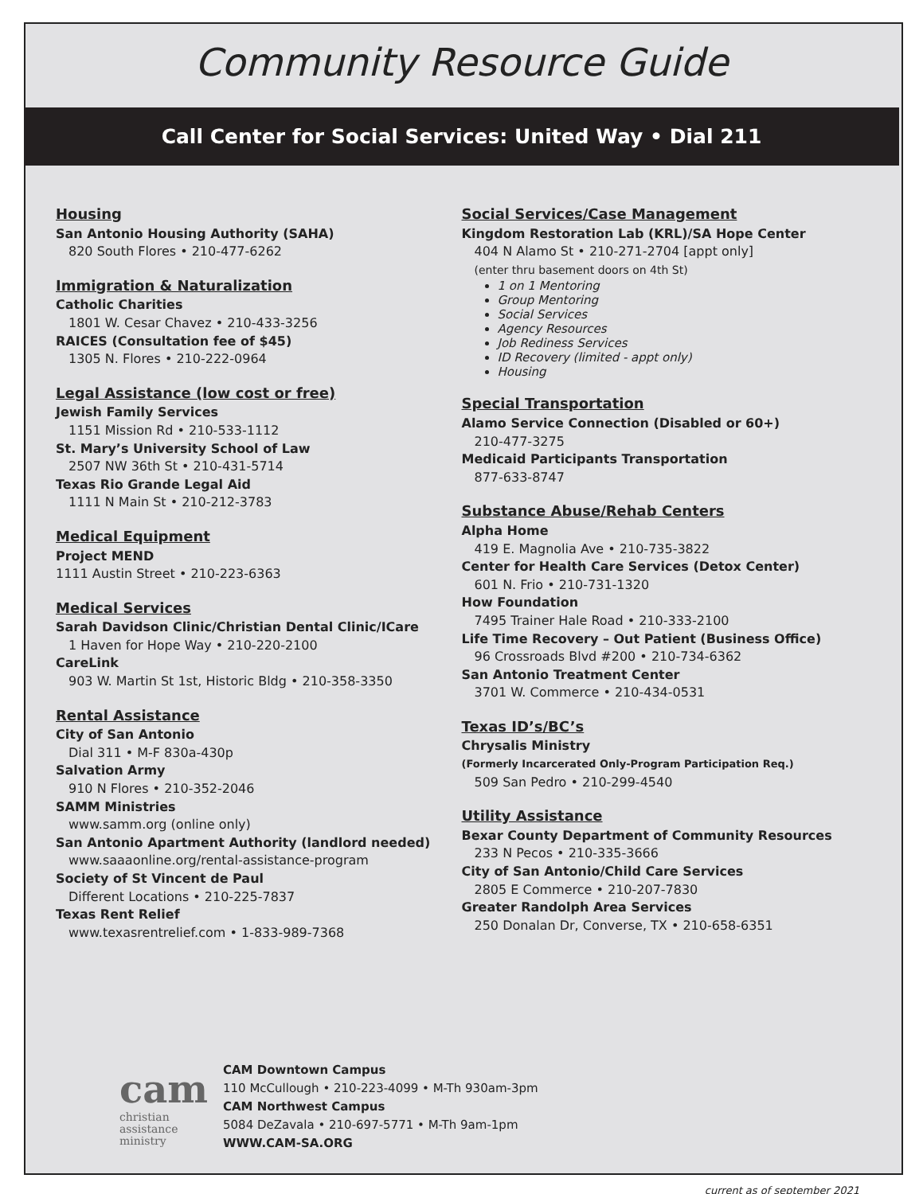Community Resource Guide
Call Center for Social Services: United Way • Dial 211
Housing
San Antonio Housing Authority (SAHA)
820 South Flores • 210-477-6262
Immigration & Naturalization
Catholic Charities
1801 W. Cesar Chavez • 210-433-3256
RAICES (Consultation fee of $45)
1305 N. Flores • 210-222-0964
Legal Assistance (low cost or free)
Jewish Family Services
1151 Mission Rd • 210-533-1112
St. Mary’s University School of Law
2507 NW 36th St • 210-431-5714
Texas Rio Grande Legal Aid
1111 N Main St • 210-212-3783
Medical Equipment
Project MEND
1111 Austin Street • 210-223-6363
Medical Services
Sarah Davidson Clinic/Christian Dental Clinic/ICare
1 Haven for Hope Way • 210-220-2100
CareLink
903 W. Martin St 1st, Historic Bldg • 210-358-3350
Rental Assistance
City of San Antonio
Dial 311 • M-F 830a-430p
Salvation Army
910 N Flores • 210-352-2046
SAMM Ministries
www.samm.org (online only)
San Antonio Apartment Authority (landlord needed)
www.saaaonline.org/rental-assistance-program
Society of St Vincent de Paul
Different Locations • 210-225-7837
Texas Rent Relief
www.texasrentrelief.com • 1-833-989-7368
Social Services/Case Management
Kingdom Restoration Lab (KRL)/SA Hope Center
404 N Alamo St • 210-271-2704 [appt only]
(enter thru basement doors on 4th St)
1 on 1 Mentoring
Group Mentoring
Social Services
Agency Resources
Job Rediness Services
ID Recovery (limited - appt only)
Housing
Special Transportation
Alamo Service Connection (Disabled or 60+)
210-477-3275
Medicaid Participants Transportation
877-633-8747
Substance Abuse/Rehab Centers
Alpha Home
419 E. Magnolia Ave • 210-735-3822
Center for Health Care Services (Detox Center)
601 N. Frio • 210-731-1320
How Foundation
7495 Trainer Hale Road • 210-333-2100
Life Time Recovery – Out Patient (Business Office)
96 Crossroads Blvd #200 • 210-734-6362
San Antonio Treatment Center
3701 W. Commerce • 210-434-0531
Texas ID’s/BC’s
Chrysalis Ministry
(Formerly Incarcerated Only-Program Participation Req.)
509 San Pedro • 210-299-4540
Utility Assistance
Bexar County Department of Community Resources
233 N Pecos • 210-335-3666
City of San Antonio/Child Care Services
2805 E Commerce • 210-207-7830
Greater Randolph Area Services
250 Donalan Dr, Converse, TX • 210-658-6351
cam
christian
assistance
ministry
CAM Downtown Campus
110 McCullough • 210-223-4099 • M-Th 930am-3pm
CAM Northwest Campus
5084 DeZavala • 210-697-5771 • M-Th 9am-1pm
WWW.CAM-SA.ORG
current as of september 2021